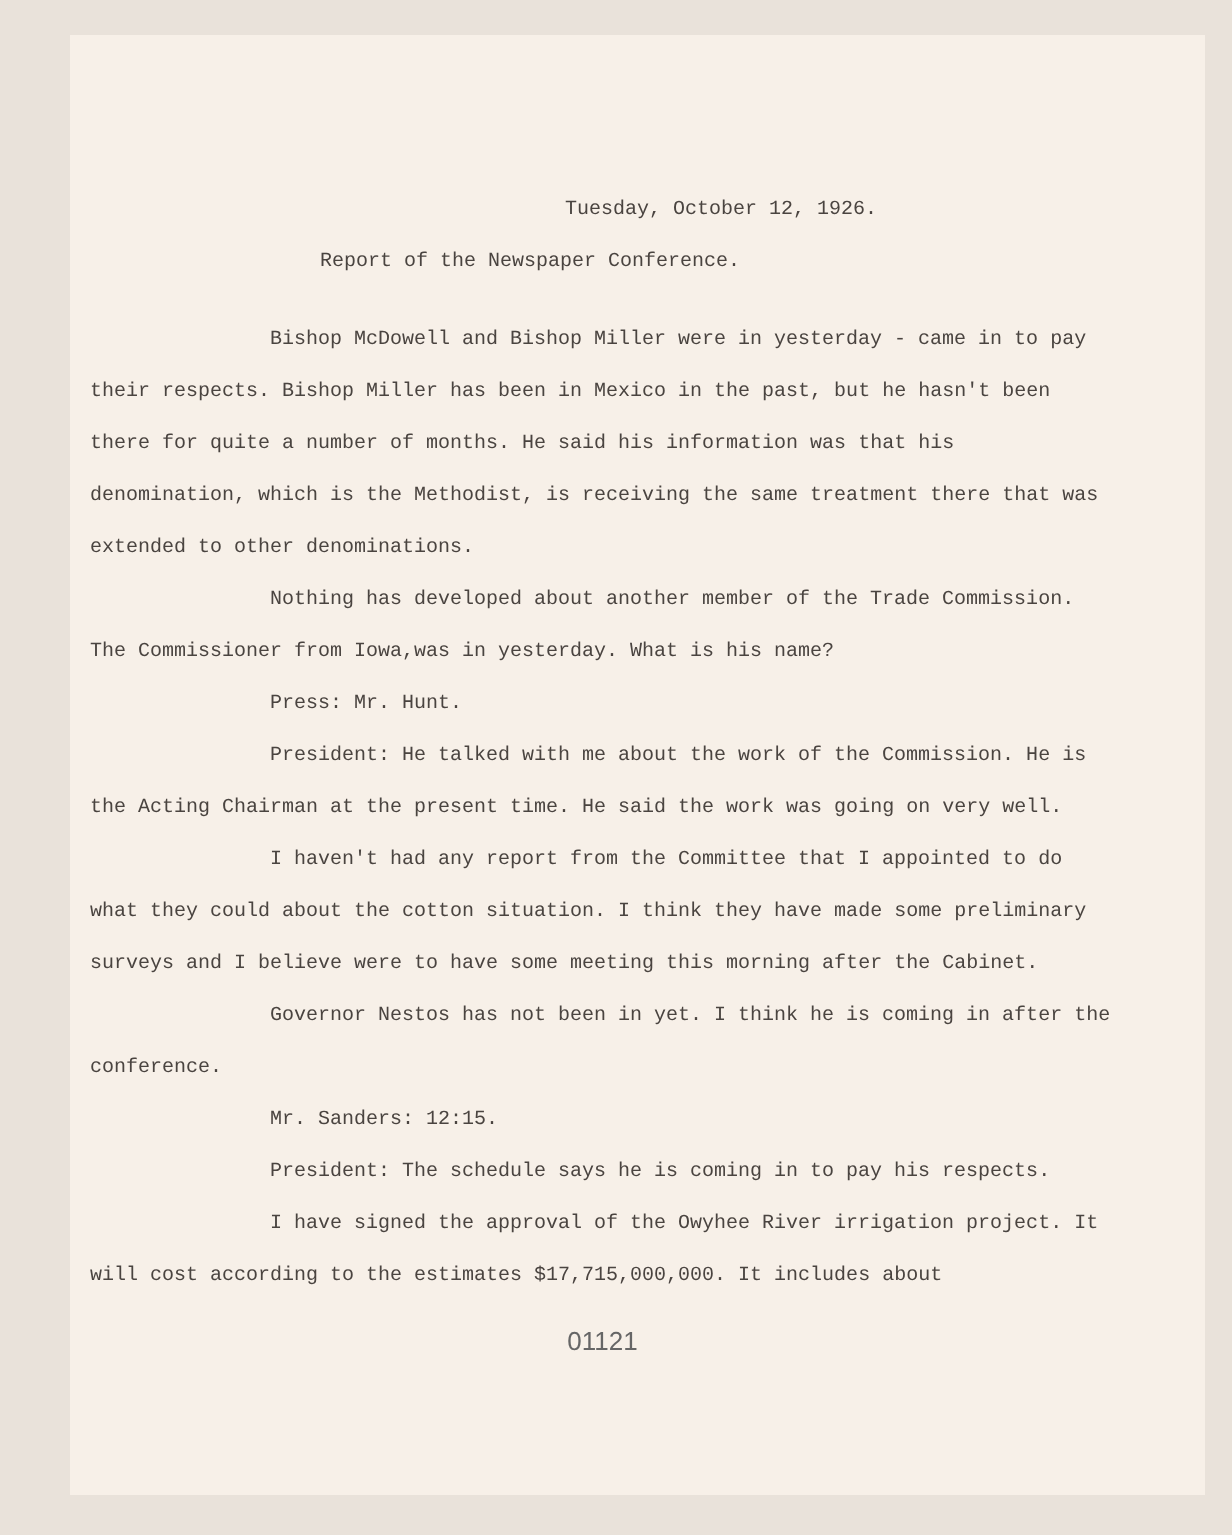Tuesday, October 12, 1926.
Report of the Newspaper Conference.
Bishop McDowell and Bishop Miller were in yesterday - came in to pay their respects. Bishop Miller has been in Mexico in the past, but he hasn't been there for quite a number of months. He said his information was that his denomination, which is the Methodist, is receiving the same treatment there that was extended to other denominations.
Nothing has developed about another member of the Trade Commission. The Commissioner from Iowa,was in yesterday. What is his name?
Press: Mr. Hunt.
President: He talked with me about the work of the Commission. He is the Acting Chairman at the present time. He said the work was going on very well.
I haven't had any report from the Committee that I appointed to do what they could about the cotton situation. I think they have made some preliminary surveys and I believe were to have some meeting this morning after the Cabinet.
Governor Nestos has not been in yet. I think he is coming in after the conference.
Mr. Sanders: 12:15.
President: The schedule says he is coming in to pay his respects.
I have signed the approval of the Owyhee River irrigation project. It will cost according to the estimates $17,715,000,000. It includes about
01121